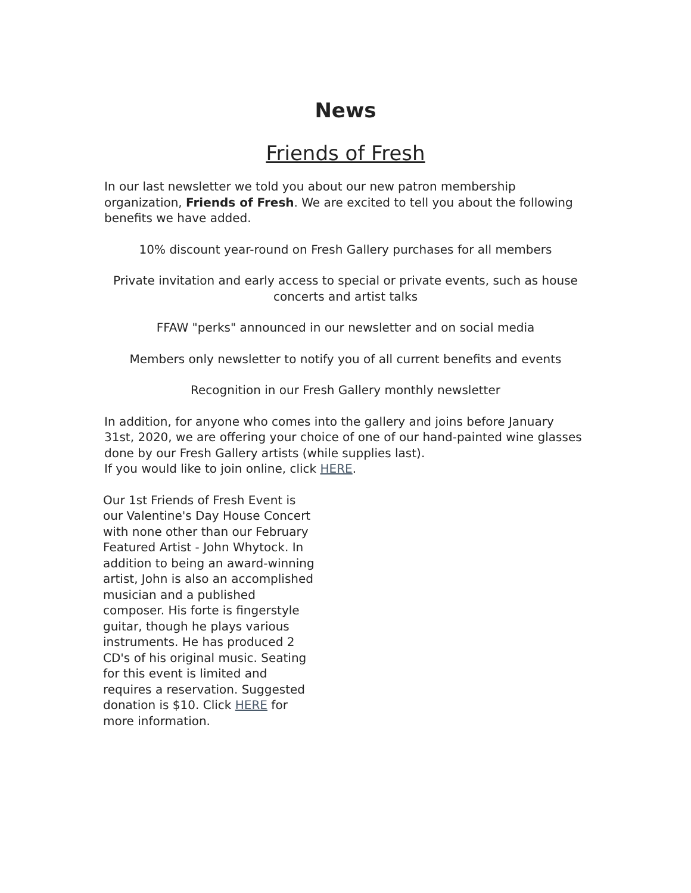News
Friends of Fresh
In our last newsletter we told you about our new patron membership organization, Friends of Fresh. We are excited to tell you about the following benefits we have added.
10% discount year-round on Fresh Gallery purchases for all members
Private invitation and early access to special or private events, such as house concerts and artist talks
FFAW "perks" announced in our newsletter and on social media
Members only newsletter to notify you of all current benefits and events
Recognition in our Fresh Gallery monthly newsletter
In addition, for anyone who comes into the gallery and joins before January 31st, 2020, we are offering your choice of one of our hand-painted wine glasses done by our Fresh Gallery artists (while supplies last).
If you would like to join online, click HERE.
Our 1st Friends of Fresh Event is our Valentine's Day House Concert with none other than our February Featured Artist - John Whytock. In addition to being an award-winning artist, John is also an accomplished musician and a published composer. His forte is fingerstyle guitar, though he plays various instruments. He has produced 2 CD's of his original music. Seating for this event is limited and requires a reservation. Suggested donation is $10. Click HERE for more information.